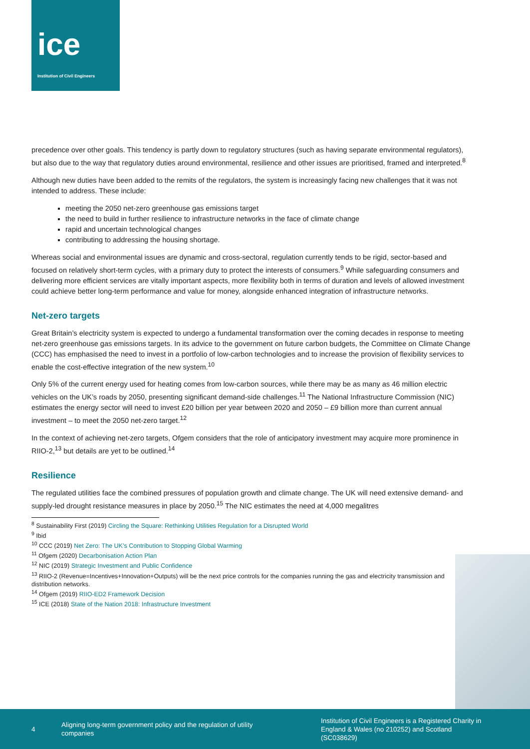ice
Institution of Civil Engineers
precedence over other goals. This tendency is partly down to regulatory structures (such as having separate environmental regulators), but also due to the way that regulatory duties around environmental, resilience and other issues are prioritised, framed and interpreted.<sup>8</sup>
Although new duties have been added to the remits of the regulators, the system is increasingly facing new challenges that it was not intended to address. These include:
meeting the 2050 net-zero greenhouse gas emissions target
the need to build in further resilience to infrastructure networks in the face of climate change
rapid and uncertain technological changes
contributing to addressing the housing shortage.
Whereas social and environmental issues are dynamic and cross-sectoral, regulation currently tends to be rigid, sector-based and focused on relatively short-term cycles, with a primary duty to protect the interests of consumers.<sup>9</sup> While safeguarding consumers and delivering more efficient services are vitally important aspects, more flexibility both in terms of duration and levels of allowed investment could achieve better long-term performance and value for money, alongside enhanced integration of infrastructure networks.
Net-zero targets
Great Britain’s electricity system is expected to undergo a fundamental transformation over the coming decades in response to meeting net-zero greenhouse gas emissions targets. In its advice to the government on future carbon budgets, the Committee on Climate Change (CCC) has emphasised the need to invest in a portfolio of low-carbon technologies and to increase the provision of flexibility services to enable the cost-effective integration of the new system.<sup>10</sup>
Only 5% of the current energy used for heating comes from low-carbon sources, while there may be as many as 46 million electric vehicles on the UK’s roads by 2050, presenting significant demand-side challenges.<sup>11</sup> The National Infrastructure Commission (NIC) estimates the energy sector will need to invest £20 billion per year between 2020 and 2050 – £9 billion more than current annual investment – to meet the 2050 net-zero target.<sup>12</sup>
In the context of achieving net-zero targets, Ofgem considers that the role of anticipatory investment may acquire more prominence in RIIO-2,<sup>13</sup> but details are yet to be outlined.<sup>14</sup>
Resilience
The regulated utilities face the combined pressures of population growth and climate change. The UK will need extensive demand- and supply-led drought resistance measures in place by 2050.<sup>15</sup> The NIC estimates the need at 4,000 megalitres
<sup>8</sup> Sustainability First (2019) Circling the Square: Rethinking Utilities Regulation for a Disrupted World
<sup>9</sup> Ibid
<sup>10</sup> CCC (2019) Net Zero: The UK’s Contribution to Stopping Global Warming
<sup>11</sup> Ofgem (2020) Decarbonisation Action Plan
<sup>12</sup> NIC (2019) Strategic Investment and Public Confidence
<sup>13</sup> RIIO-2 (Revenue=Incentives+Innovation+Outputs) will be the next price controls for the companies running the gas and electricity transmission and distribution networks.
<sup>14</sup> Ofgem (2019) RIIO-ED2 Framework Decision
<sup>15</sup> ICE (2018) State of the Nation 2018: Infrastructure Investment
4
Aligning long-term government policy and the regulation of utility companies
Institution of Civil Engineers is a Registered Charity in England & Wales (no 210252) and Scotland (SC038629)